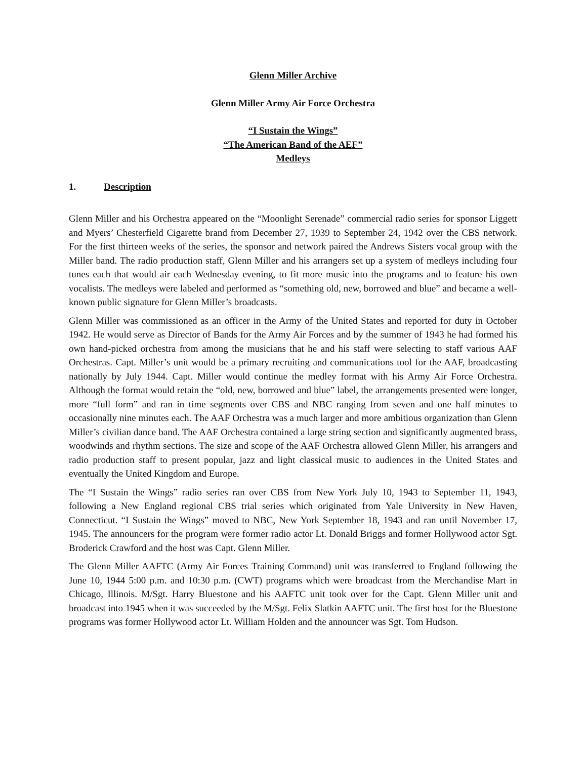Glenn Miller Archive
Glenn Miller Army Air Force Orchestra
“I Sustain the Wings”
“The American Band of the AEF”
Medleys
1. Description
Glenn Miller and his Orchestra appeared on the “Moonlight Serenade” commercial radio series for sponsor Liggett and Myers’ Chesterfield Cigarette brand from December 27, 1939 to September 24, 1942 over the CBS network. For the first thirteen weeks of the series, the sponsor and network paired the Andrews Sisters vocal group with the Miller band. The radio production staff, Glenn Miller and his arrangers set up a system of medleys including four tunes each that would air each Wednesday evening, to fit more music into the programs and to feature his own vocalists. The medleys were labeled and performed as “something old, new, borrowed and blue” and became a well-known public signature for Glenn Miller’s broadcasts.
Glenn Miller was commissioned as an officer in the Army of the United States and reported for duty in October 1942. He would serve as Director of Bands for the Army Air Forces and by the summer of 1943 he had formed his own hand-picked orchestra from among the musicians that he and his staff were selecting to staff various AAF Orchestras. Capt. Miller’s unit would be a primary recruiting and communications tool for the AAF, broadcasting nationally by July 1944. Capt. Miller would continue the medley format with his Army Air Force Orchestra. Although the format would retain the “old, new, borrowed and blue” label, the arrangements presented were longer, more “full form” and ran in time segments over CBS and NBC ranging from seven and one half minutes to occasionally nine minutes each. The AAF Orchestra was a much larger and more ambitious organization than Glenn Miller’s civilian dance band. The AAF Orchestra contained a large string section and significantly augmented brass, woodwinds and rhythm sections. The size and scope of the AAF Orchestra allowed Glenn Miller, his arrangers and radio production staff to present popular, jazz and light classical music to audiences in the United States and eventually the United Kingdom and Europe.
The “I Sustain the Wings” radio series ran over CBS from New York July 10, 1943 to September 11, 1943, following a New England regional CBS trial series which originated from Yale University in New Haven, Connecticut. “I Sustain the Wings” moved to NBC, New York September 18, 1943 and ran until November 17, 1945. The announcers for the program were former radio actor Lt. Donald Briggs and former Hollywood actor Sgt. Broderick Crawford and the host was Capt. Glenn Miller.
The Glenn Miller AAFTC (Army Air Forces Training Command) unit was transferred to England following the June 10, 1944 5:00 p.m. and 10:30 p.m. (CWT) programs which were broadcast from the Merchandise Mart in Chicago, Illinois. M/Sgt. Harry Bluestone and his AAFTC unit took over for the Capt. Glenn Miller unit and broadcast into 1945 when it was succeeded by the M/Sgt. Felix Slatkin AAFTC unit. The first host for the Bluestone programs was former Hollywood actor Lt. William Holden and the announcer was Sgt. Tom Hudson.